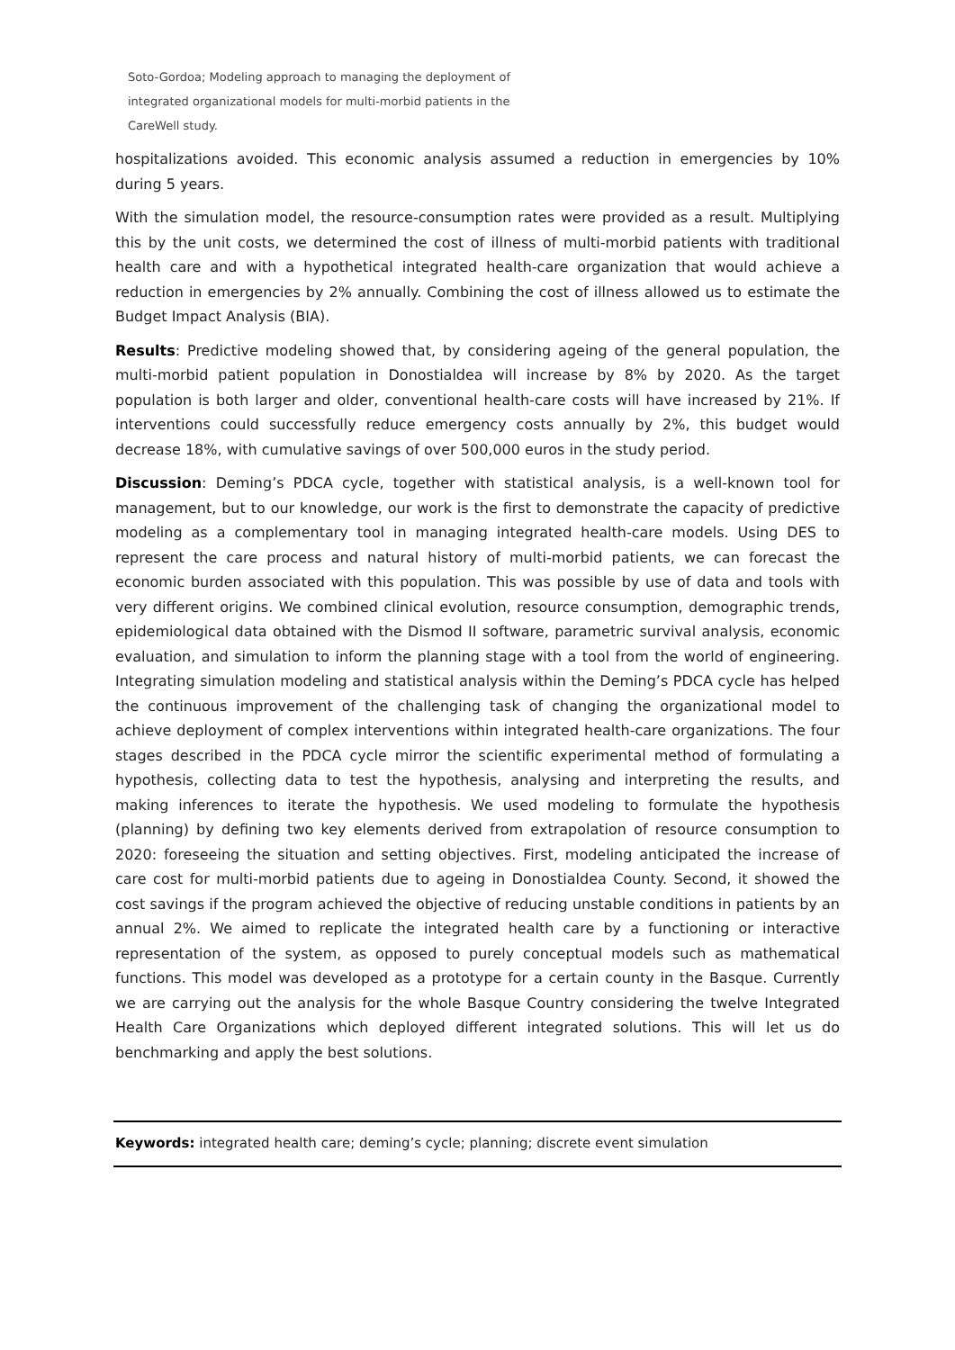Soto-Gordoa; Modeling approach to managing the deployment of integrated organizational models for multi-morbid patients in the CareWell study.
hospitalizations avoided. This economic analysis assumed a reduction in emergencies by 10% during 5 years.
With the simulation model, the resource-consumption rates were provided as a result. Multiplying this by the unit costs, we determined the cost of illness of multi-morbid patients with traditional health care and with a hypothetical integrated health-care organization that would achieve a reduction in emergencies by 2% annually. Combining the cost of illness allowed us to estimate the Budget Impact Analysis (BIA).
Results: Predictive modeling showed that, by considering ageing of the general population, the multi-morbid patient population in Donostialdea will increase by 8% by 2020. As the target population is both larger and older, conventional health-care costs will have increased by 21%. If interventions could successfully reduce emergency costs annually by 2%, this budget would decrease 18%, with cumulative savings of over 500,000 euros in the study period.
Discussion: Deming’s PDCA cycle, together with statistical analysis, is a well-known tool for management, but to our knowledge, our work is the first to demonstrate the capacity of predictive modeling as a complementary tool in managing integrated health-care models. Using DES to represent the care process and natural history of multi-morbid patients, we can forecast the economic burden associated with this population. This was possible by use of data and tools with very different origins. We combined clinical evolution, resource consumption, demographic trends, epidemiological data obtained with the Dismod II software, parametric survival analysis, economic evaluation, and simulation to inform the planning stage with a tool from the world of engineering. Integrating simulation modeling and statistical analysis within the Deming’s PDCA cycle has helped the continuous improvement of the challenging task of changing the organizational model to achieve deployment of complex interventions within integrated health-care organizations. The four stages described in the PDCA cycle mirror the scientific experimental method of formulating a hypothesis, collecting data to test the hypothesis, analysing and interpreting the results, and making inferences to iterate the hypothesis. We used modeling to formulate the hypothesis (planning) by defining two key elements derived from extrapolation of resource consumption to 2020: foreseeing the situation and setting objectives. First, modeling anticipated the increase of care cost for multi-morbid patients due to ageing in Donostialdea County. Second, it showed the cost savings if the program achieved the objective of reducing unstable conditions in patients by an annual 2%. We aimed to replicate the integrated health care by a functioning or interactive representation of the system, as opposed to purely conceptual models such as mathematical functions. This model was developed as a prototype for a certain county in the Basque. Currently we are carrying out the analysis for the whole Basque Country considering the twelve Integrated Health Care Organizations which deployed different integrated solutions. This will let us do benchmarking and apply the best solutions.
Keywords: integrated health care; deming’s cycle; planning; discrete event simulation